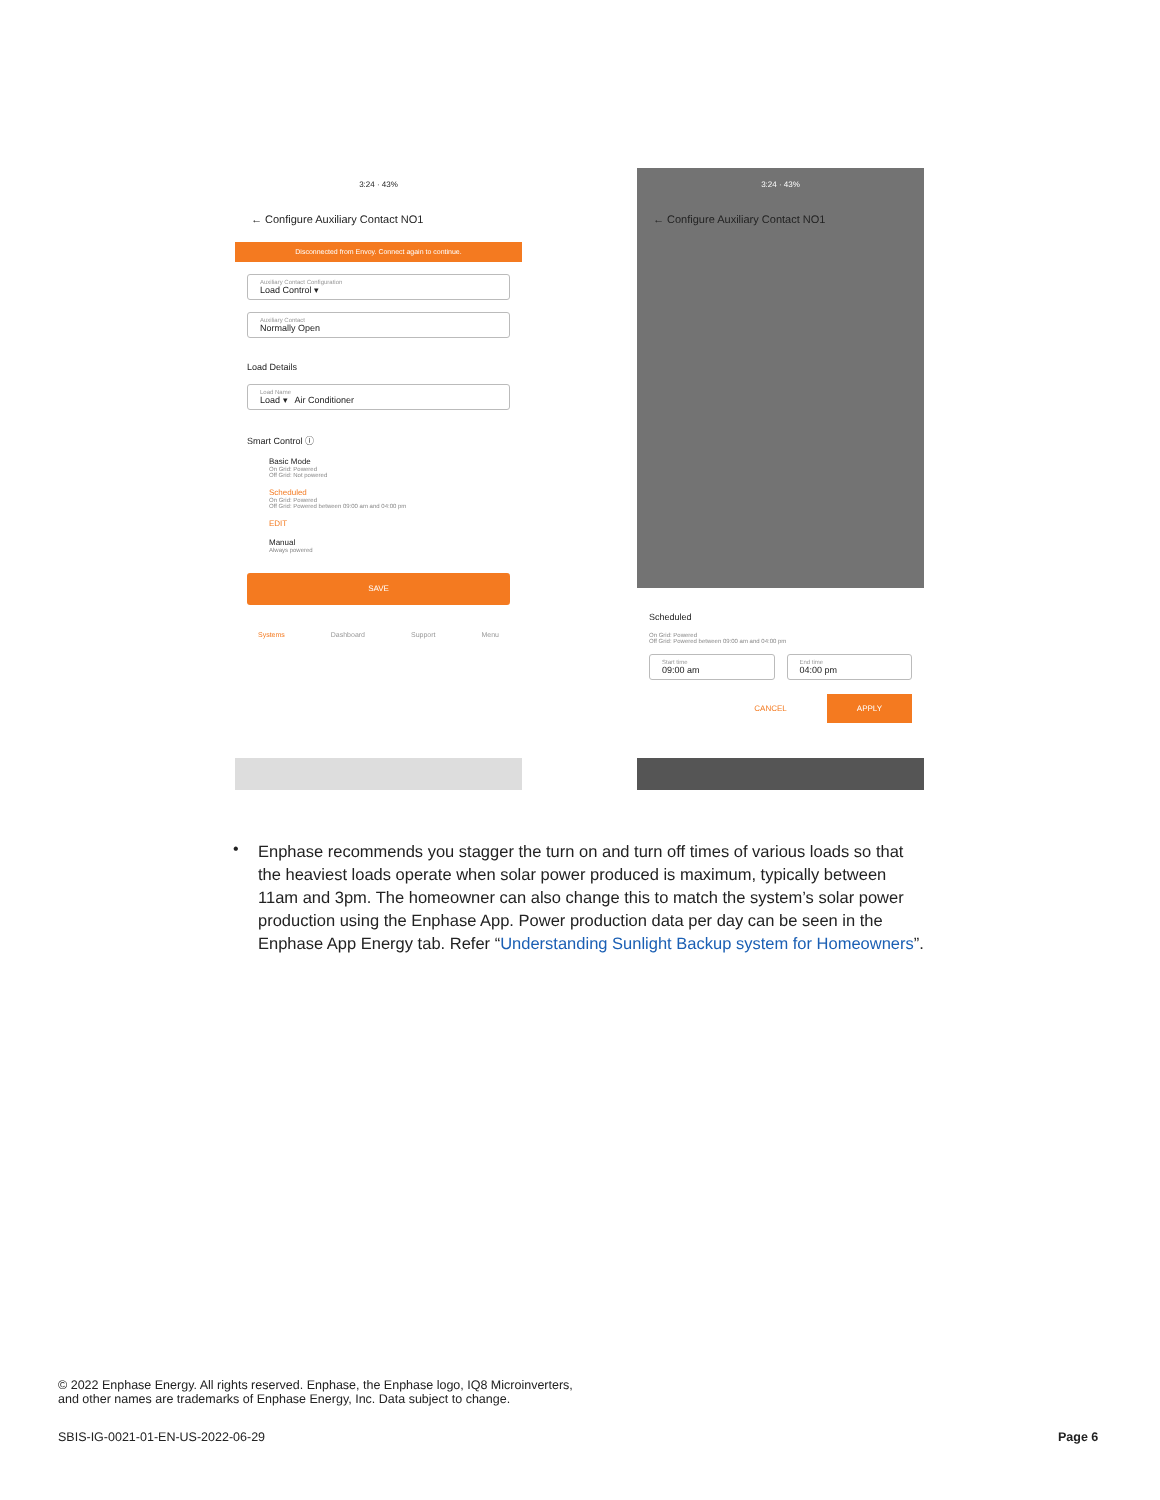3:24 · 43%
← Configure Auxiliary Contact NO1
Disconnected from Envoy. Connect again to continue.
Auxiliary Contact Configuration
Load Control ▾
Auxiliary Contact
Normally Open
Load Details
Load Name
Load ▾ Air Conditioner
Smart Control ⓘ
Basic Mode
On Grid: Powered
Off Grid: Not powered
Scheduled
On Grid: Powered
Off Grid: Powered between 09:00 am and 04:00 pm
EDIT
Manual
Always powered
SAVE
Systems Dashboard Support Menu
3:24 · 43%
← Configure Auxiliary Contact NO1
Scheduled
On Grid: Powered
Off Grid: Powered between 09:00 am and 04:00 pm
Start time
09:00 am
End time
04:00 pm
CANCEL APPLY
•
Enphase recommends you stagger the turn on and turn off times of various loads so that the heaviest loads operate when solar power produced is maximum, typically between 11am and 3pm. The homeowner can also change this to match the system’s solar power production using the Enphase App. Power production data per day can be seen in the Enphase App Energy tab. Refer “Understanding Sunlight Backup system for Homeowners”.
© 2022 Enphase Energy. All rights reserved. Enphase, the Enphase logo, IQ8 Microinverters,
and other names are trademarks of Enphase Energy, Inc. Data subject to change.
SBIS-IG-0021-01-EN-US-2022-06-29
Page 6